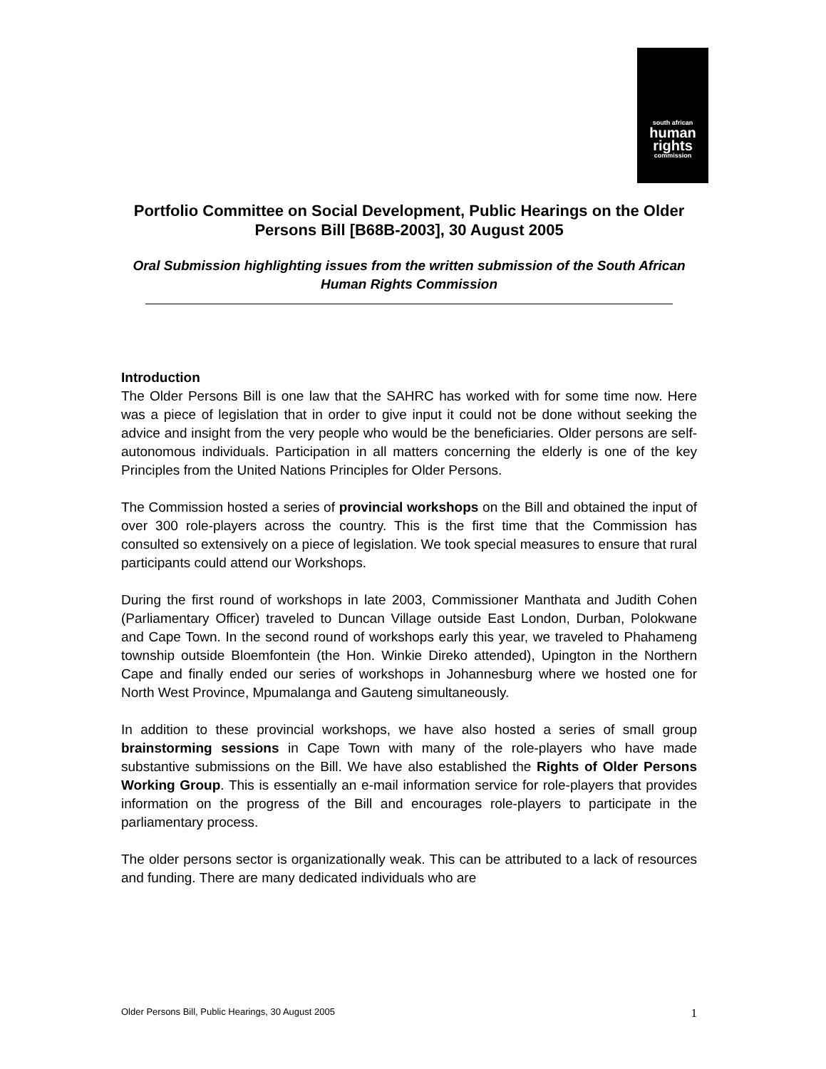south african
human
rights
commission
Portfolio Committee on Social Development, Public Hearings on the Older Persons Bill [B68B-2003], 30 August 2005
Oral Submission highlighting issues from the written submission of the South African Human Rights Commission
Introduction
The Older Persons Bill is one law that the SAHRC has worked with for some time now. Here was a piece of legislation that in order to give input it could not be done without seeking the advice and insight from the very people who would be the beneficiaries. Older persons are self-autonomous individuals. Participation in all matters concerning the elderly is one of the key Principles from the United Nations Principles for Older Persons.
The Commission hosted a series of provincial workshops on the Bill and obtained the input of over 300 role-players across the country. This is the first time that the Commission has consulted so extensively on a piece of legislation. We took special measures to ensure that rural participants could attend our Workshops.
During the first round of workshops in late 2003, Commissioner Manthata and Judith Cohen (Parliamentary Officer) traveled to Duncan Village outside East London, Durban, Polokwane and Cape Town. In the second round of workshops early this year, we traveled to Phahameng township outside Bloemfontein (the Hon. Winkie Direko attended), Upington in the Northern Cape and finally ended our series of workshops in Johannesburg where we hosted one for North West Province, Mpumalanga and Gauteng simultaneously.
In addition to these provincial workshops, we have also hosted a series of small group brainstorming sessions in Cape Town with many of the role-players who have made substantive submissions on the Bill. We have also established the Rights of Older Persons Working Group. This is essentially an e-mail information service for role-players that provides information on the progress of the Bill and encourages role-players to participate in the parliamentary process.
The older persons sector is organizationally weak. This can be attributed to a lack of resources and funding. There are many dedicated individuals who are
Older Persons Bill, Public Hearings, 30 August 2005 1